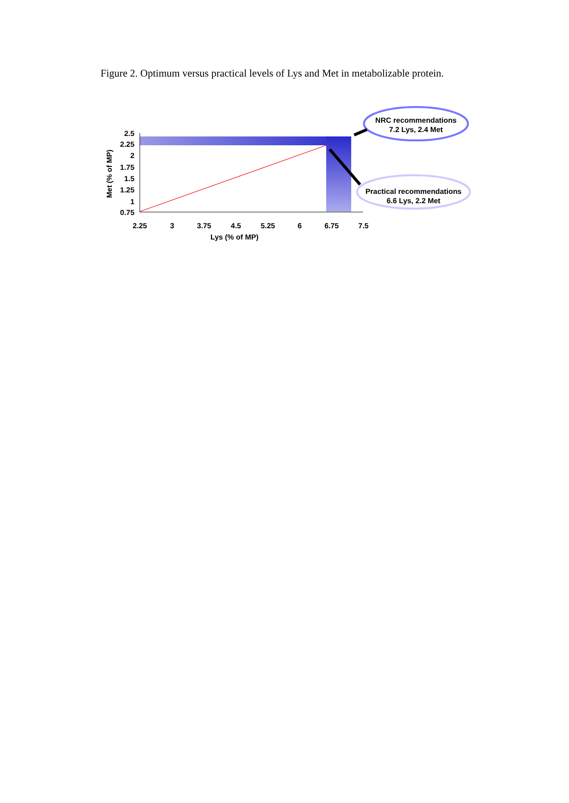Figure 2. Optimum versus practical levels of Lys and Met in metabolizable protein.
2.5
2.25
2
1.75
1.5
1.25
1
0.75
2.25
3
3.75
4.5
5.25
6
6.75
7.5
Lys (% of MP)
Met (% of MP)
NRC recommendations
7.2 Lys, 2.4 Met
Practical recommendations
6.6 Lys, 2.2 Met